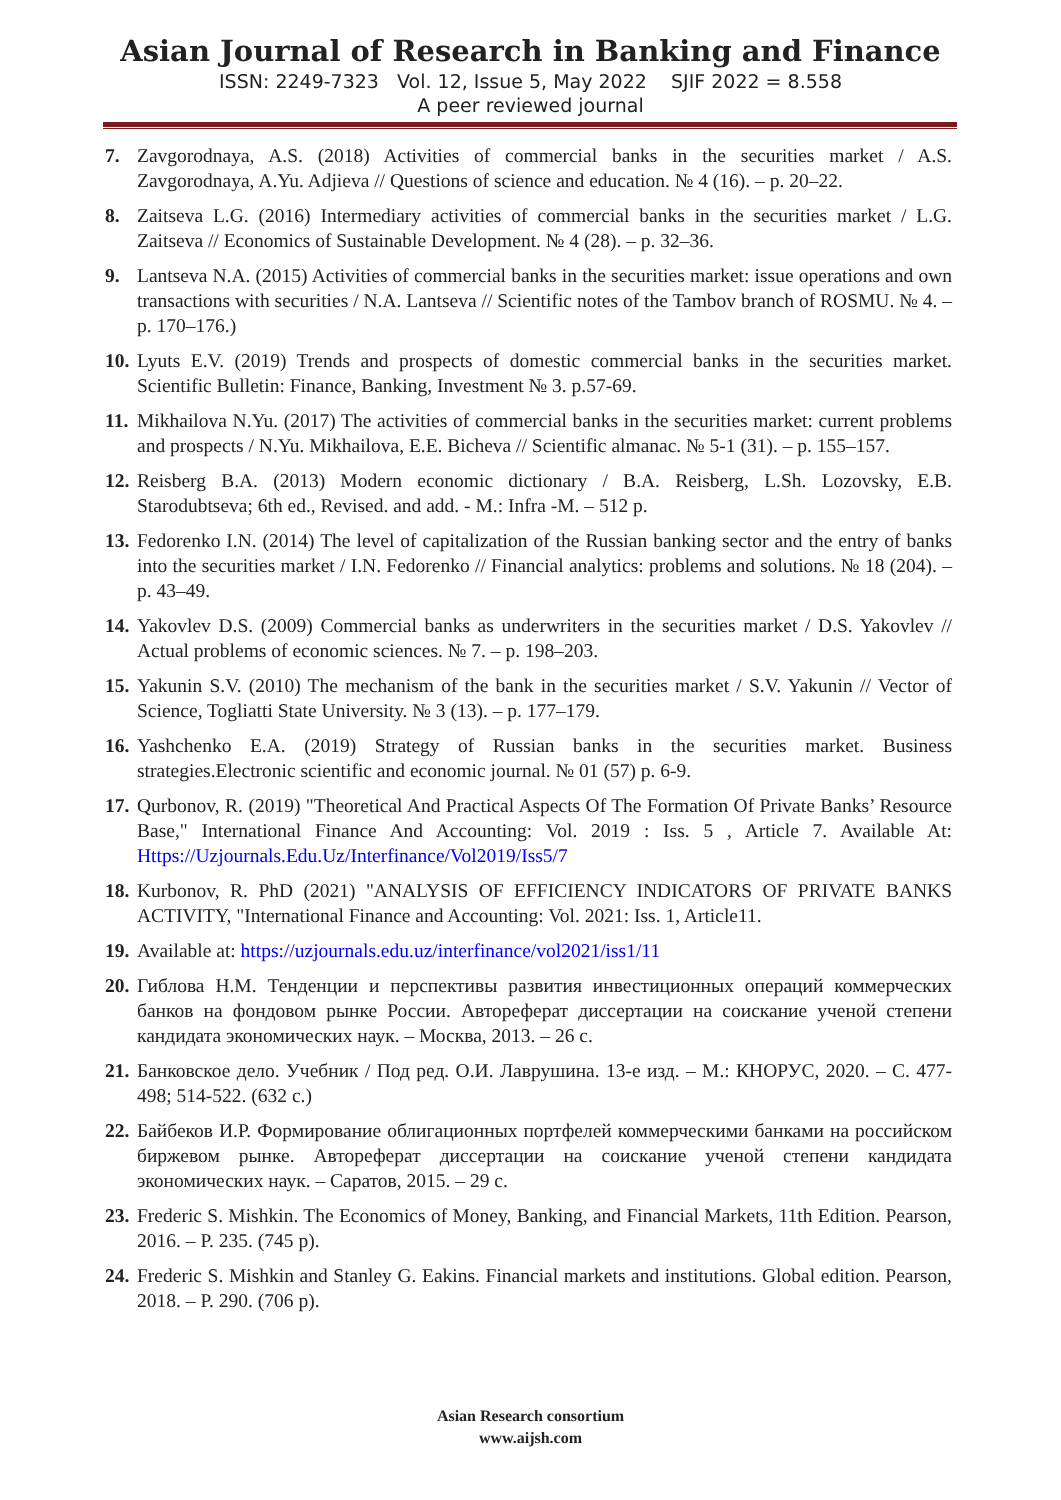Asian Journal of Research in Banking and Finance
ISSN: 2249-7323 Vol. 12, Issue 5, May 2022 SJIF 2022 = 8.558
A peer reviewed journal
7. Zavgorodnaya, A.S. (2018) Activities of commercial banks in the securities market / A.S. Zavgorodnaya, A.Yu. Adjieva // Questions of science and education. № 4 (16). – p. 20–22.
8. Zaitseva L.G. (2016) Intermediary activities of commercial banks in the securities market / L.G. Zaitseva // Economics of Sustainable Development. № 4 (28). – p. 32–36.
9. Lantseva N.A. (2015) Activities of commercial banks in the securities market: issue operations and own transactions with securities / N.A. Lantseva // Scientific notes of the Tambov branch of ROSMU. № 4. – p. 170–176.)
10. Lyuts E.V. (2019) Trends and prospects of domestic commercial banks in the securities market. Scientific Bulletin: Finance, Banking, Investment № 3. p.57-69.
11. Mikhailova N.Yu. (2017) The activities of commercial banks in the securities market: current problems and prospects / N.Yu. Mikhailova, E.E. Bicheva // Scientific almanac. № 5-1 (31). – p. 155–157.
12. Reisberg B.A. (2013) Modern economic dictionary / B.A. Reisberg, L.Sh. Lozovsky, E.B. Starodubtseva; 6th ed., Revised. and add. - M.: Infra -M. – 512 p.
13. Fedorenko I.N. (2014) The level of capitalization of the Russian banking sector and the entry of banks into the securities market / I.N. Fedorenko // Financial analytics: problems and solutions. № 18 (204). – p. 43–49.
14. Yakovlev D.S. (2009) Commercial banks as underwriters in the securities market / D.S. Yakovlev // Actual problems of economic sciences. № 7. – p. 198–203.
15. Yakunin S.V. (2010) The mechanism of the bank in the securities market / S.V. Yakunin // Vector of Science, Togliatti State University. № 3 (13). – p. 177–179.
16. Yashchenko E.A. (2019) Strategy of Russian banks in the securities market. Business strategies.Electronic scientific and economic journal. № 01 (57) p. 6-9.
17. Qurbonov, R. (2019) "Theoretical And Practical Aspects Of The Formation Of Private Banks’ Resource Base," International Finance And Accounting: Vol. 2019 : Iss. 5 , Article 7. Available At: Https://Uzjournals.Edu.Uz/Interfinance/Vol2019/Iss5/7
18. Kurbonov, R. PhD (2021) "ANALYSIS OF EFFICIENCY INDICATORS OF PRIVATE BANKS ACTIVITY, "International Finance and Accounting: Vol. 2021: Iss. 1, Article11.
19. Available at: https://uzjournals.edu.uz/interfinance/vol2021/iss1/11
20. Гиблова Н.М. Тенденции и перспективы развития инвестиционных операций коммерческих банков на фондовом рынке России. Автореферат диссертации на соискание ученой степени кандидата экономических наук. – Москва, 2013. – 26 с.
21. Банковское дело. Учебник / Под ред. О.И. Лаврушина. 13-е изд. – М.: КНОРУС, 2020. – С. 477-498; 514-522. (632 с.)
22. Байбеков И.Р. Формирование облигационных портфелей коммерческими банками на российском биржевом рынке. Автореферат диссертации на соискание ученой степени кандидата экономических наук. – Саратов, 2015. – 29 с.
23. Frederic S. Mishkin. The Economics of Money, Banking, and Financial Markets, 11th Edition. Pearson, 2016. – P. 235. (745 p).
24. Frederic S. Mishkin and Stanley G. Eakins. Financial markets and institutions. Global edition. Pearson, 2018. – P. 290. (706 p).
Asian Research consortium
www.aijsh.com